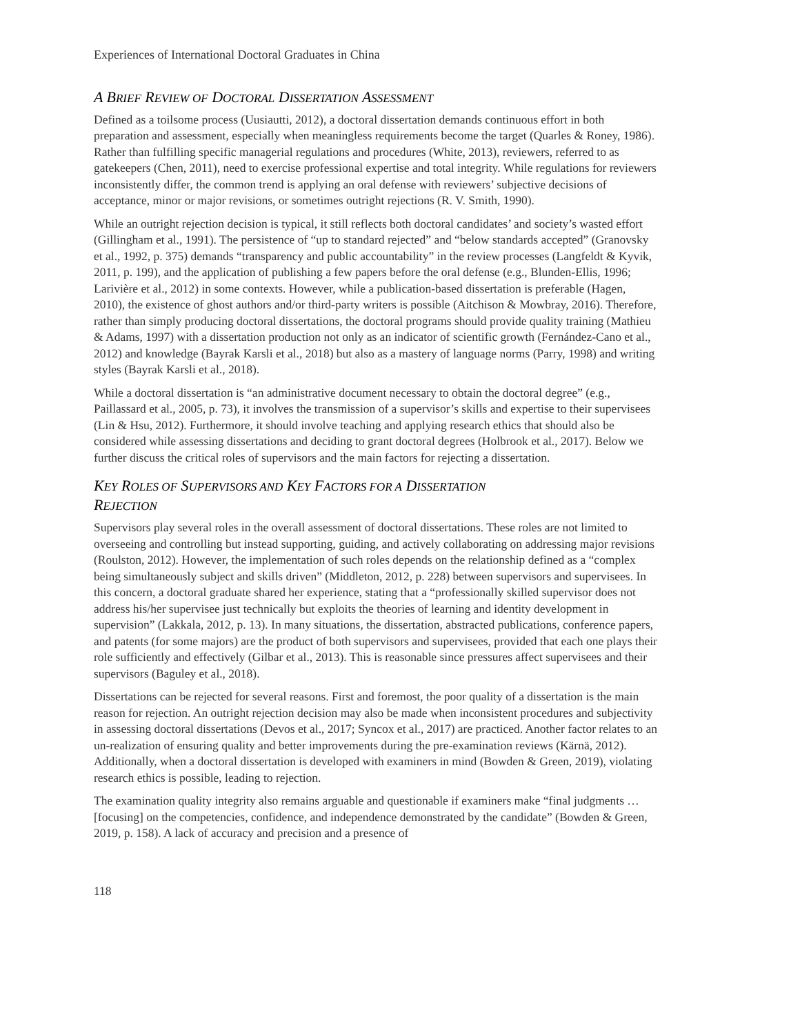Experiences of International Doctoral Graduates in China
A BRIEF REVIEW OF DOCTORAL DISSERTATION ASSESSMENT
Defined as a toilsome process (Uusiautti, 2012), a doctoral dissertation demands continuous effort in both preparation and assessment, especially when meaningless requirements become the target (Quarles & Roney, 1986). Rather than fulfilling specific managerial regulations and procedures (White, 2013), reviewers, referred to as gatekeepers (Chen, 2011), need to exercise professional expertise and total integrity. While regulations for reviewers inconsistently differ, the common trend is applying an oral defense with reviewers’ subjective decisions of acceptance, minor or major revisions, or sometimes outright rejections (R. V. Smith, 1990).
While an outright rejection decision is typical, it still reflects both doctoral candidates’ and society’s wasted effort (Gillingham et al., 1991). The persistence of “up to standard rejected” and “below standards accepted” (Granovsky et al., 1992, p. 375) demands “transparency and public accountability” in the review processes (Langfeldt & Kyvik, 2011, p. 199), and the application of publishing a few papers before the oral defense (e.g., Blunden-Ellis, 1996; Larivière et al., 2012) in some contexts. However, while a publication-based dissertation is preferable (Hagen, 2010), the existence of ghost authors and/or third-party writers is possible (Aitchison & Mowbray, 2016). Therefore, rather than simply producing doctoral dissertations, the doctoral programs should provide quality training (Mathieu & Adams, 1997) with a dissertation production not only as an indicator of scientific growth (Fernández-Cano et al., 2012) and knowledge (Bayrak Karsli et al., 2018) but also as a mastery of language norms (Parry, 1998) and writing styles (Bayrak Karsli et al., 2018).
While a doctoral dissertation is “an administrative document necessary to obtain the doctoral degree” (e.g., Paillassard et al., 2005, p. 73), it involves the transmission of a supervisor’s skills and expertise to their supervisees (Lin & Hsu, 2012). Furthermore, it should involve teaching and applying research ethics that should also be considered while assessing dissertations and deciding to grant doctoral degrees (Holbrook et al., 2017). Below we further discuss the critical roles of supervisors and the main factors for rejecting a dissertation.
KEY ROLES OF SUPERVISORS AND KEY FACTORS FOR A DISSERTATION
REJECTION
Supervisors play several roles in the overall assessment of doctoral dissertations. These roles are not limited to overseeing and controlling but instead supporting, guiding, and actively collaborating on addressing major revisions (Roulston, 2012). However, the implementation of such roles depends on the relationship defined as a “complex being simultaneously subject and skills driven” (Middleton, 2012, p. 228) between supervisors and supervisees. In this concern, a doctoral graduate shared her experience, stating that a “professionally skilled supervisor does not address his/her supervisee just technically but exploits the theories of learning and identity development in supervision” (Lakkala, 2012, p. 13). In many situations, the dissertation, abstracted publications, conference papers, and patents (for some majors) are the product of both supervisors and supervisees, provided that each one plays their role sufficiently and effectively (Gilbar et al., 2013). This is reasonable since pressures affect supervisees and their supervisors (Baguley et al., 2018).
Dissertations can be rejected for several reasons. First and foremost, the poor quality of a dissertation is the main reason for rejection. An outright rejection decision may also be made when inconsistent procedures and subjectivity in assessing doctoral dissertations (Devos et al., 2017; Syncox et al., 2017) are practiced. Another factor relates to an un-realization of ensuring quality and better improvements during the pre-examination reviews (Kärnä, 2012). Additionally, when a doctoral dissertation is developed with examiners in mind (Bowden & Green, 2019), violating research ethics is possible, leading to rejection.
The examination quality integrity also remains arguable and questionable if examiners make “final judgments … [focusing] on the competencies, confidence, and independence demonstrated by the candidate” (Bowden & Green, 2019, p. 158). A lack of accuracy and precision and a presence of
118